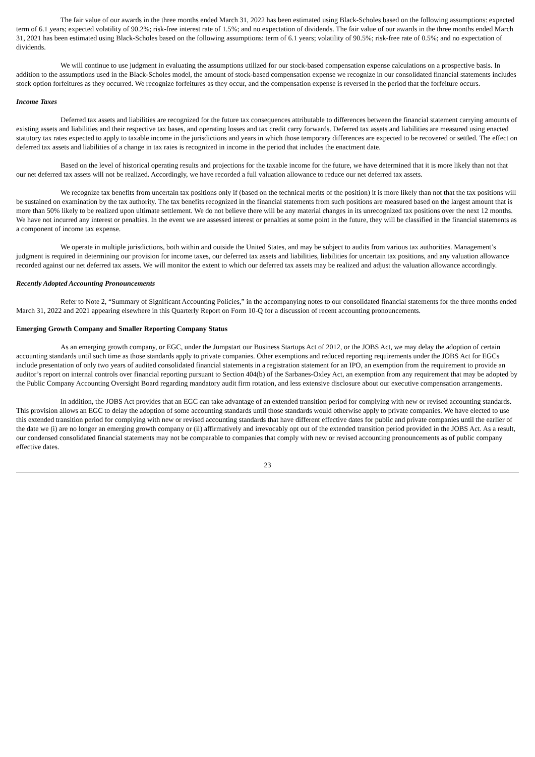The fair value of our awards in the three months ended March 31, 2022 has been estimated using Black-Scholes based on the following assumptions: expected term of 6.1 years; expected volatility of 90.2%; risk-free interest rate of 1.5%; and no expectation of dividends. The fair value of our awards in the three months ended March 31, 2021 has been estimated using Black-Scholes based on the following assumptions: term of 6.1 years; volatility of 90.5%; risk-free rate of 0.5%; and no expectation of dividends.
We will continue to use judgment in evaluating the assumptions utilized for our stock-based compensation expense calculations on a prospective basis. In addition to the assumptions used in the Black-Scholes model, the amount of stock-based compensation expense we recognize in our consolidated financial statements includes stock option forfeitures as they occurred. We recognize forfeitures as they occur, and the compensation expense is reversed in the period that the forfeiture occurs.
Income Taxes
Deferred tax assets and liabilities are recognized for the future tax consequences attributable to differences between the financial statement carrying amounts of existing assets and liabilities and their respective tax bases, and operating losses and tax credit carry forwards. Deferred tax assets and liabilities are measured using enacted statutory tax rates expected to apply to taxable income in the jurisdictions and years in which those temporary differences are expected to be recovered or settled. The effect on deferred tax assets and liabilities of a change in tax rates is recognized in income in the period that includes the enactment date.
Based on the level of historical operating results and projections for the taxable income for the future, we have determined that it is more likely than not that our net deferred tax assets will not be realized. Accordingly, we have recorded a full valuation allowance to reduce our net deferred tax assets.
We recognize tax benefits from uncertain tax positions only if (based on the technical merits of the position) it is more likely than not that the tax positions will be sustained on examination by the tax authority. The tax benefits recognized in the financial statements from such positions are measured based on the largest amount that is more than 50% likely to be realized upon ultimate settlement. We do not believe there will be any material changes in its unrecognized tax positions over the next 12 months. We have not incurred any interest or penalties. In the event we are assessed interest or penalties at some point in the future, they will be classified in the financial statements as a component of income tax expense.
We operate in multiple jurisdictions, both within and outside the United States, and may be subject to audits from various tax authorities. Management’s judgment is required in determining our provision for income taxes, our deferred tax assets and liabilities, liabilities for uncertain tax positions, and any valuation allowance recorded against our net deferred tax assets. We will monitor the extent to which our deferred tax assets may be realized and adjust the valuation allowance accordingly.
Recently Adopted Accounting Pronouncements
Refer to Note 2, “Summary of Significant Accounting Policies,” in the accompanying notes to our consolidated financial statements for the three months ended March 31, 2022 and 2021 appearing elsewhere in this Quarterly Report on Form 10-Q for a discussion of recent accounting pronouncements.
Emerging Growth Company and Smaller Reporting Company Status
As an emerging growth company, or EGC, under the Jumpstart our Business Startups Act of 2012, or the JOBS Act, we may delay the adoption of certain accounting standards until such time as those standards apply to private companies. Other exemptions and reduced reporting requirements under the JOBS Act for EGCs include presentation of only two years of audited consolidated financial statements in a registration statement for an IPO, an exemption from the requirement to provide an auditor’s report on internal controls over financial reporting pursuant to Section 404(b) of the Sarbanes-Oxley Act, an exemption from any requirement that may be adopted by the Public Company Accounting Oversight Board regarding mandatory audit firm rotation, and less extensive disclosure about our executive compensation arrangements.
In addition, the JOBS Act provides that an EGC can take advantage of an extended transition period for complying with new or revised accounting standards. This provision allows an EGC to delay the adoption of some accounting standards until those standards would otherwise apply to private companies. We have elected to use this extended transition period for complying with new or revised accounting standards that have different effective dates for public and private companies until the earlier of the date we (i) are no longer an emerging growth company or (ii) affirmatively and irrevocably opt out of the extended transition period provided in the JOBS Act. As a result, our condensed consolidated financial statements may not be comparable to companies that comply with new or revised accounting pronouncements as of public company effective dates.
23